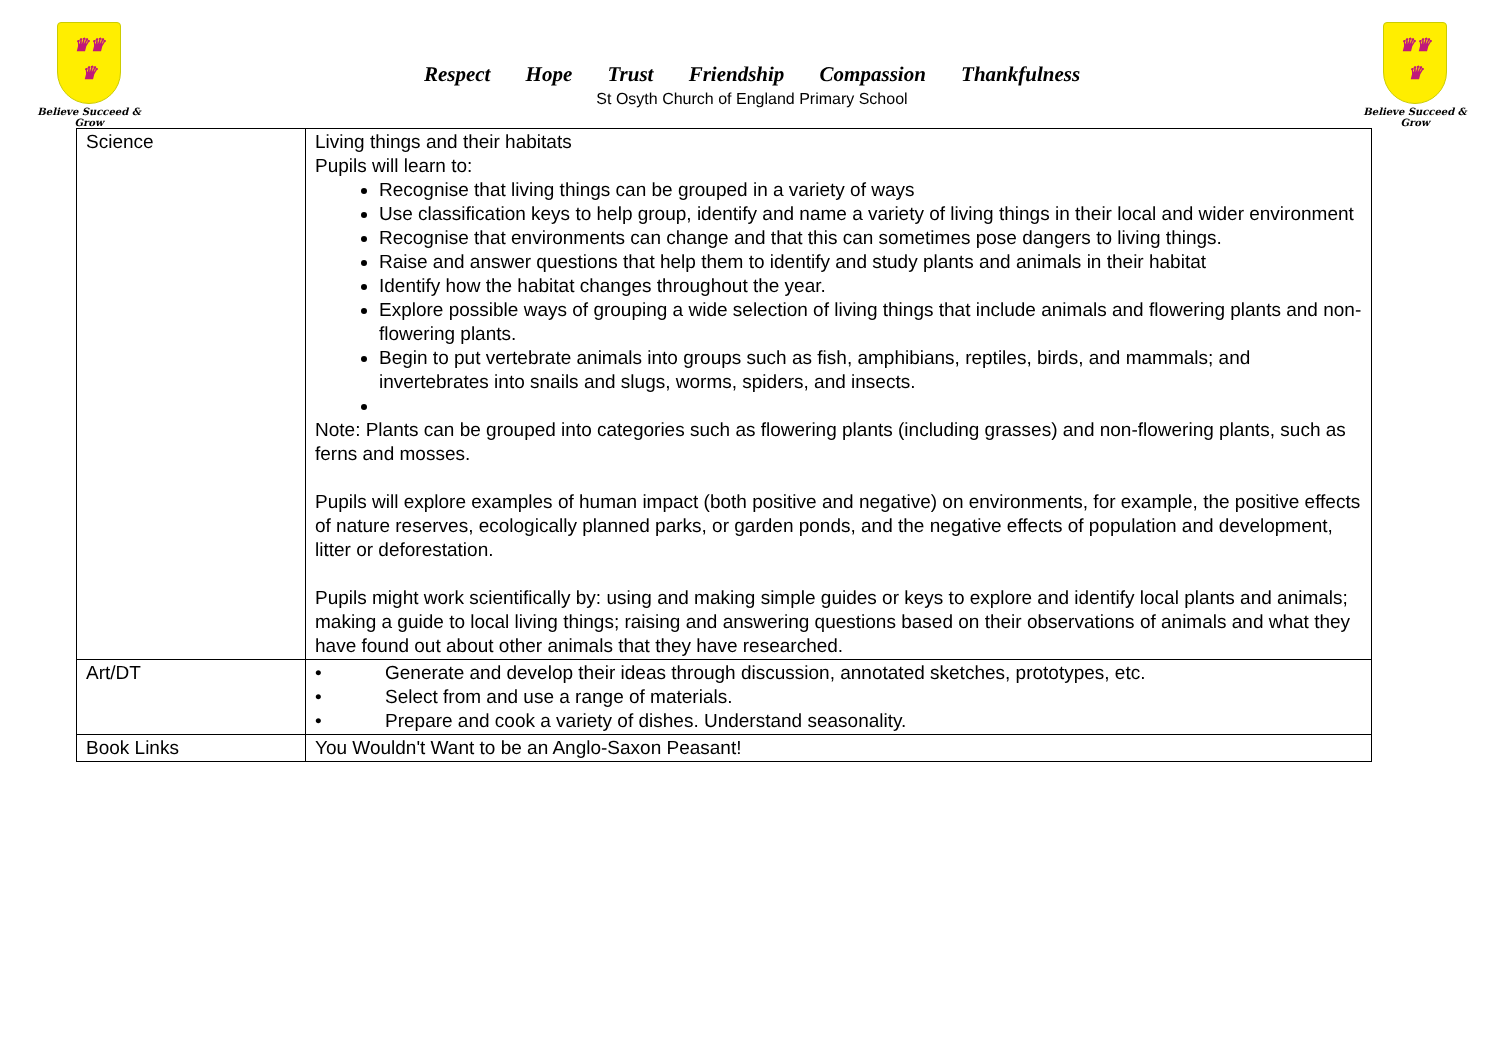♛♛
♛
Believe Succeed & Grow
Respect Hope Trust Friendship Compassion Thankfulness
St Osyth Church of England Primary School
♛♛
♛
Believe Succeed & Grow
| Science | Living things and their habitats Pupils will learn to: Recognise that living things can be grouped in a variety of ways Use classification keys to help group, identify and name a variety of living things in their local and wider environment Recognise that environments can change and that this can sometimes pose dangers to living things. Raise and answer questions that help them to identify and study plants and animals in their habitat Identify how the habitat changes throughout the year. Explore possible ways of grouping a wide selection of living things that include animals and flowering plants and non-flowering plants. Begin to put vertebrate animals into groups such as fish, amphibians, reptiles, birds, and mammals; and invertebrates into snails and slugs, worms, spiders, and insects. Note: Plants can be grouped into categories such as flowering plants (including grasses) and non-flowering plants, such as ferns and mosses. Pupils will explore examples of human impact (both positive and negative) on environments, for example, the positive effects of nature reserves, ecologically planned parks, or garden ponds, and the negative effects of population and development, litter or deforestation. Pupils might work scientifically by: using and making simple guides or keys to explore and identify local plants and animals; making a guide to local living things; raising and answering questions based on their observations of animals and what they have found out about other animals that they have researched. |
| Art/DT | • Generate and develop their ideas through discussion, annotated sketches, prototypes, etc. • Select from and use a range of materials. • Prepare and cook a variety of dishes. Understand seasonality. |
| Book Links | You Wouldn't Want to be an Anglo-Saxon Peasant! |